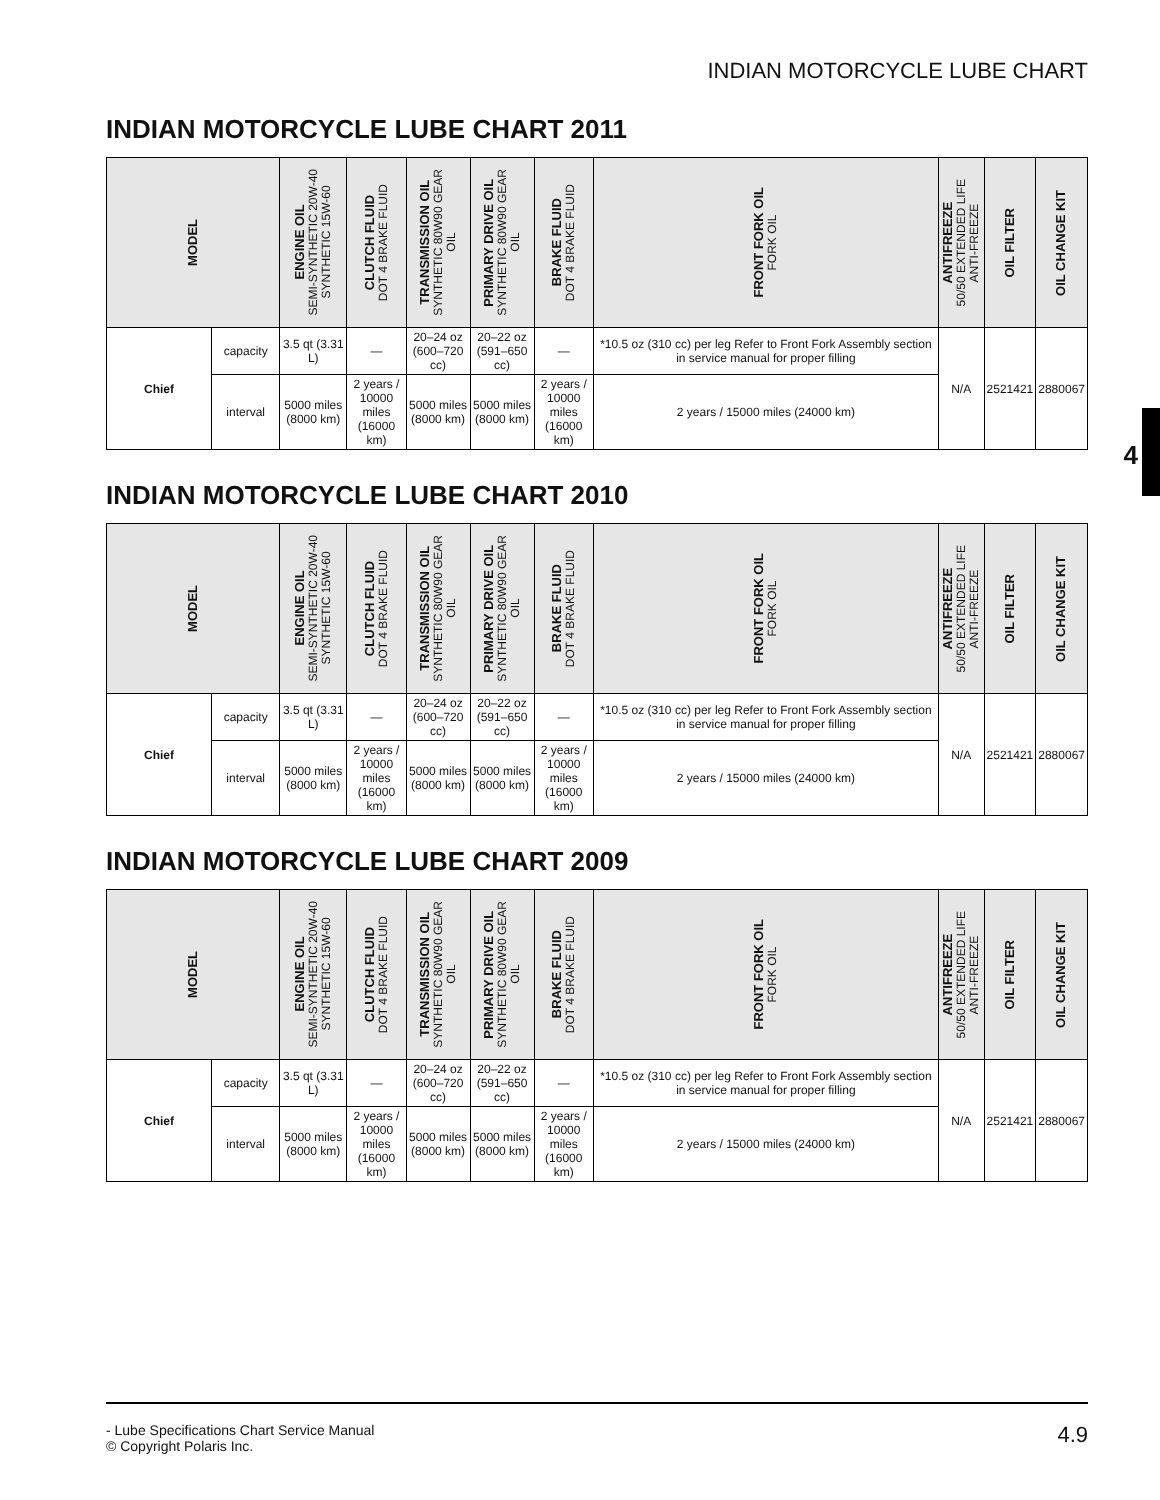INDIAN MOTORCYCLE LUBE CHART
4
INDIAN MOTORCYCLE LUBE CHART 2011
| MODEL | | ENGINE OIL SEMI-SYNTHETIC 20W-40 SYNTHETIC 15W-60 | CLUTCH FLUID DOT 4 BRAKE FLUID | TRANSMISSION OIL SYNTHETIC 80W90 GEAR OIL | PRIMARY DRIVE OIL SYNTHETIC 80W90 GEAR OIL | BRAKE FLUID DOT 4 BRAKE FLUID | FRONT FORK OIL FORK OIL | ANTIFREEZE 50/50 EXTENDED LIFE ANTI-FREEZE | OIL FILTER | OIL CHANGE KIT |
| --- | --- | --- | --- | --- | --- | --- | --- | --- | --- | --- |
| Chief | capacity | 3.5 qt (3.31 L) | — | 20–24 oz (600–720 cc) | 20–22 oz (591–650 cc) | — | *10.5 oz (310 cc) per leg Refer to Front Fork Assembly section in service manual for proper filling | N/A | 2521421 | 2880067 |
| | interval | 5000 miles (8000 km) | 2 years / 10000 miles (16000 km) | 5000 miles (8000 km) | 5000 miles (8000 km) | 2 years / 10000 miles (16000 km) | 2 years / 15000 miles (24000 km) | | | |
INDIAN MOTORCYCLE LUBE CHART 2010
| MODEL | | ENGINE OIL SEMI-SYNTHETIC 20W-40 SYNTHETIC 15W-60 | CLUTCH FLUID DOT 4 BRAKE FLUID | TRANSMISSION OIL SYNTHETIC 80W90 GEAR OIL | PRIMARY DRIVE OIL SYNTHETIC 80W90 GEAR OIL | BRAKE FLUID DOT 4 BRAKE FLUID | FRONT FORK OIL FORK OIL | ANTIFREEZE 50/50 EXTENDED LIFE ANTI-FREEZE | OIL FILTER | OIL CHANGE KIT |
| --- | --- | --- | --- | --- | --- | --- | --- | --- | --- | --- |
| Chief | capacity | 3.5 qt (3.31 L) | — | 20–24 oz (600–720 cc) | 20–22 oz (591–650 cc) | — | *10.5 oz (310 cc) per leg Refer to Front Fork Assembly section in service manual for proper filling | N/A | 2521421 | 2880067 |
| | interval | 5000 miles (8000 km) | 2 years / 10000 miles (16000 km) | 5000 miles (8000 km) | 5000 miles (8000 km) | 2 years / 10000 miles (16000 km) | 2 years / 15000 miles (24000 km) | | | |
INDIAN MOTORCYCLE LUBE CHART 2009
| MODEL | | ENGINE OIL SEMI-SYNTHETIC 20W-40 SYNTHETIC 15W-60 | CLUTCH FLUID DOT 4 BRAKE FLUID | TRANSMISSION OIL SYNTHETIC 80W90 GEAR OIL | PRIMARY DRIVE OIL SYNTHETIC 80W90 GEAR OIL | BRAKE FLUID DOT 4 BRAKE FLUID | FRONT FORK OIL FORK OIL | ANTIFREEZE 50/50 EXTENDED LIFE ANTI-FREEZE | OIL FILTER | OIL CHANGE KIT |
| --- | --- | --- | --- | --- | --- | --- | --- | --- | --- | --- |
| Chief | capacity | 3.5 qt (3.31 L) | — | 20–24 oz (600–720 cc) | 20–22 oz (591–650 cc) | — | *10.5 oz (310 cc) per leg Refer to Front Fork Assembly section in service manual for proper filling | N/A | 2521421 | 2880067 |
| | interval | 5000 miles (8000 km) | 2 years / 10000 miles (16000 km) | 5000 miles (8000 km) | 5000 miles (8000 km) | 2 years / 10000 miles (16000 km) | 2 years / 15000 miles (24000 km) | | | |
- Lube Specifications Chart Service Manual
© Copyright Polaris Inc. 4.9